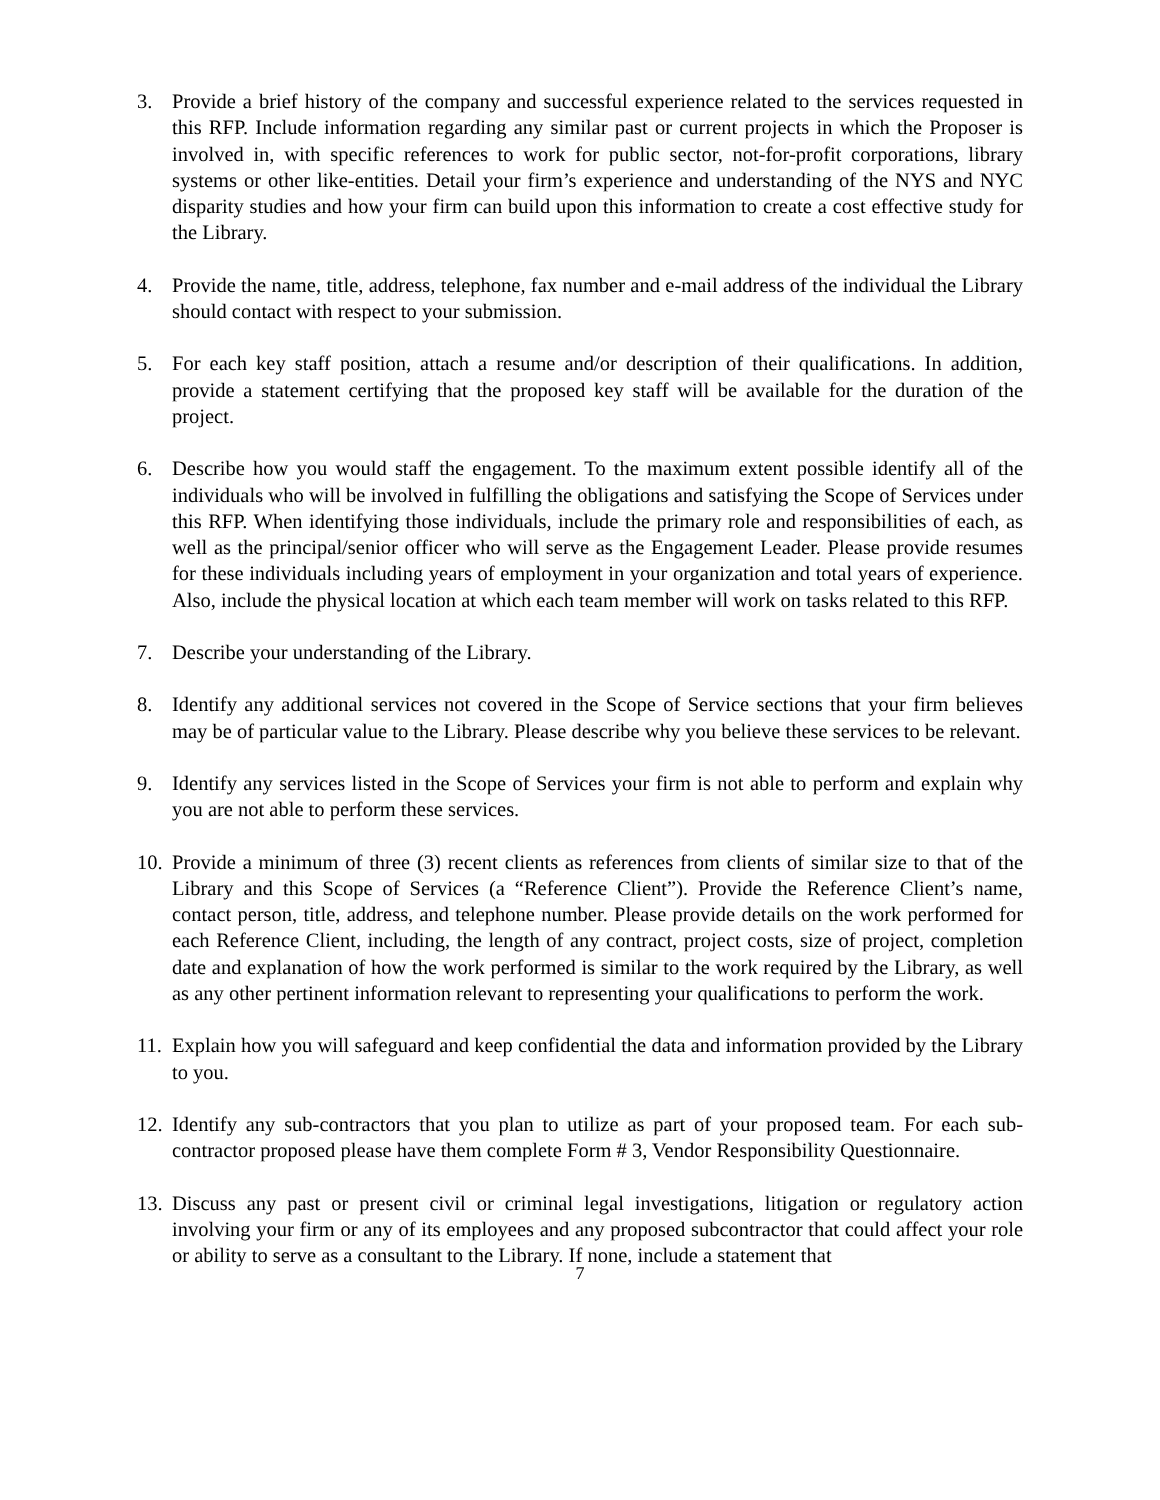3. Provide a brief history of the company and successful experience related to the services requested in this RFP. Include information regarding any similar past or current projects in which the Proposer is involved in, with specific references to work for public sector, not-for-profit corporations, library systems or other like-entities. Detail your firm’s experience and understanding of the NYS and NYC disparity studies and how your firm can build upon this information to create a cost effective study for the Library.
4. Provide the name, title, address, telephone, fax number and e-mail address of the individual the Library should contact with respect to your submission.
5. For each key staff position, attach a resume and/or description of their qualifications. In addition, provide a statement certifying that the proposed key staff will be available for the duration of the project.
6. Describe how you would staff the engagement. To the maximum extent possible identify all of the individuals who will be involved in fulfilling the obligations and satisfying the Scope of Services under this RFP. When identifying those individuals, include the primary role and responsibilities of each, as well as the principal/senior officer who will serve as the Engagement Leader. Please provide resumes for these individuals including years of employment in your organization and total years of experience. Also, include the physical location at which each team member will work on tasks related to this RFP.
7. Describe your understanding of the Library.
8. Identify any additional services not covered in the Scope of Service sections that your firm believes may be of particular value to the Library. Please describe why you believe these services to be relevant.
9. Identify any services listed in the Scope of Services your firm is not able to perform and explain why you are not able to perform these services.
10.
Provide a minimum of three (3) recent clients as references from clients of similar size to that of the Library and this Scope of Services (a “Reference Client”). Provide the Reference Client’s name, contact person, title, address, and telephone number. Please provide details on the work performed for each Reference Client, including, the length of any contract, project costs, size of project, completion date and explanation of how the work performed is similar to the work required by the Library, as well as any other pertinent information relevant to representing your qualifications to perform the work.
11.
Explain how you will safeguard and keep confidential the data and information provided by the Library to you.
12.
Identify any sub-contractors that you plan to utilize as part of your proposed team. For each sub-contractor proposed please have them complete Form # 3, Vendor Responsibility Questionnaire.
13.
Discuss any past or present civil or criminal legal investigations, litigation or regulatory action involving your firm or any of its employees and any proposed subcontractor that could affect your role or ability to serve as a consultant to the Library. If none, include a statement that
7